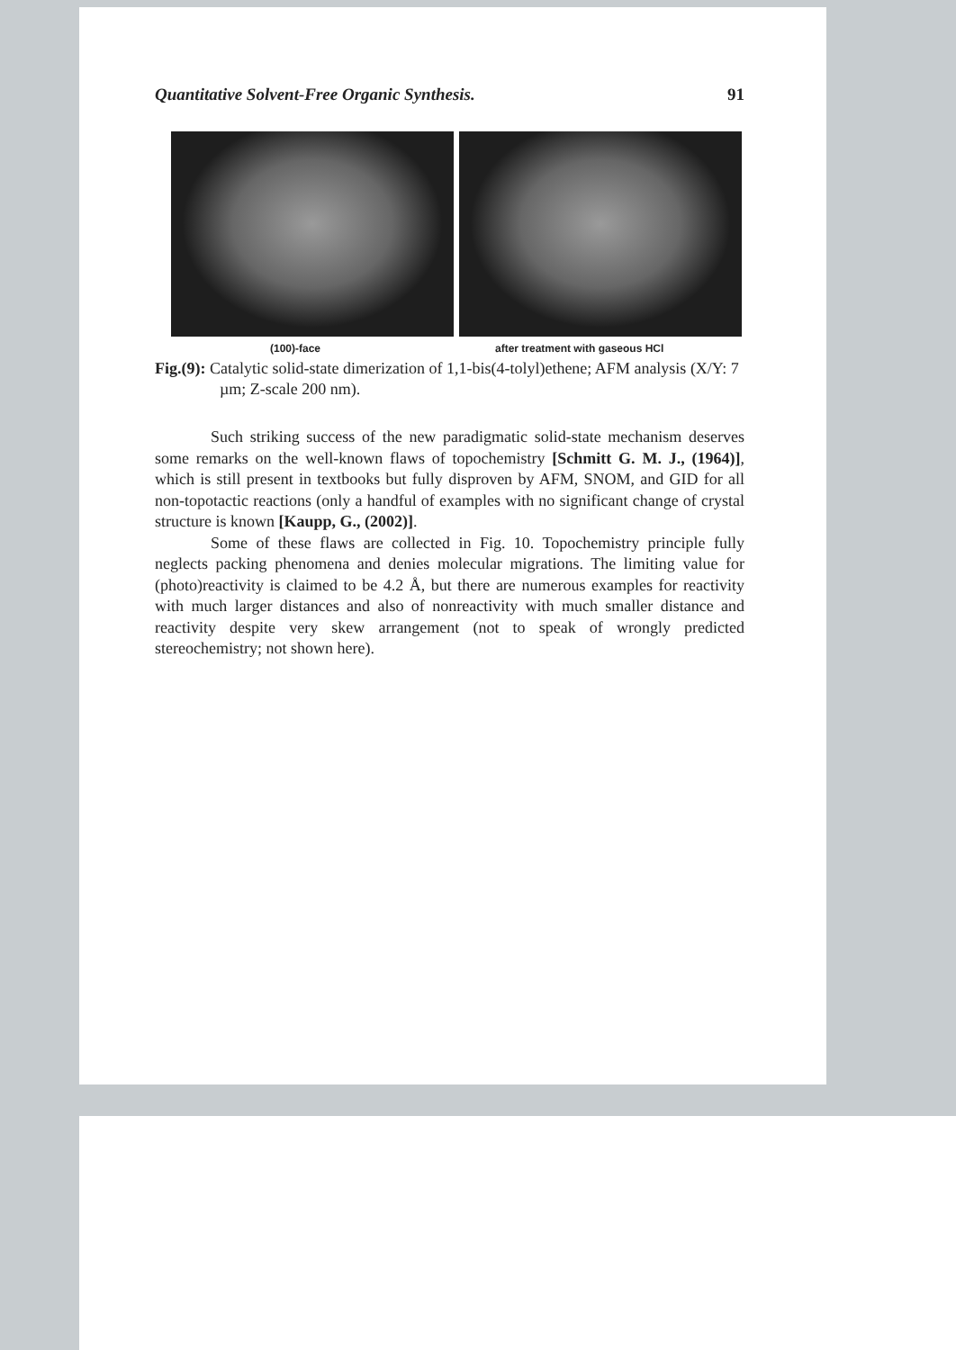Quantitative Solvent-Free Organic Synthesis. 91
(100)-face after treatment with gaseous HCl
Fig.(9): Catalytic solid-state dimerization of 1,1-bis(4-tolyl)ethene; AFM analysis (X/Y: 7 µm; Z-scale 200 nm).
Such striking success of the new paradigmatic solid-state mechanism deserves some remarks on the well-known flaws of topochemistry [Schmitt G. M. J., (1964)], which is still present in textbooks but fully disproven by AFM, SNOM, and GID for all non-topotactic reactions (only a handful of examples with no significant change of crystal structure is known [Kaupp, G., (2002)].
Some of these flaws are collected in Fig. 10. Topochemistry principle fully neglects packing phenomena and denies molecular migrations. The limiting value for (photo)reactivity is claimed to be 4.2 Å, but there are numerous examples for reactivity with much larger distances and also of nonreactivity with much smaller distance and reactivity despite very skew arrangement (not to speak of wrongly predicted stereochemistry; not shown here).